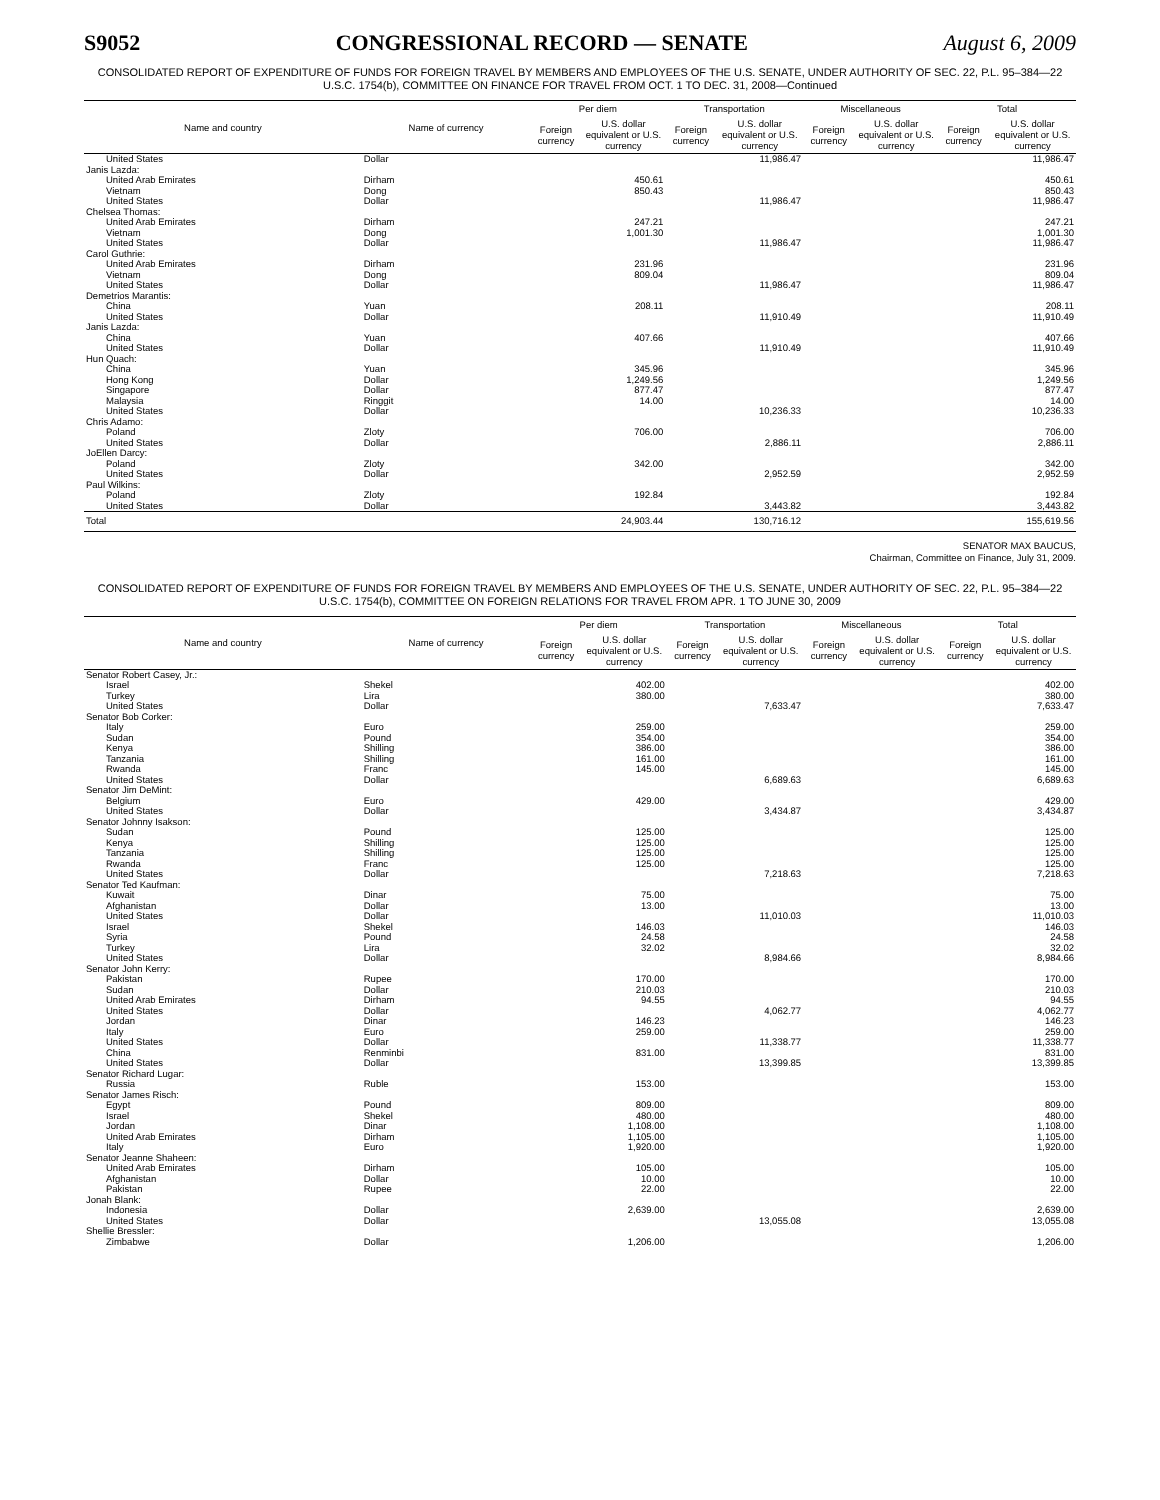S9052 CONGRESSIONAL RECORD — SENATE August 6, 2009
CONSOLIDATED REPORT OF EXPENDITURE OF FUNDS FOR FOREIGN TRAVEL BY MEMBERS AND EMPLOYEES OF THE U.S. SENATE, UNDER AUTHORITY OF SEC. 22, P.L. 95–384—22 U.S.C. 1754(b), COMMITTEE ON FINANCE FOR TRAVEL FROM OCT. 1 TO DEC. 31, 2008—Continued
| Name and country | Name of currency | Per diem | | Transportation | | Miscellaneous | | Total | |
| --- | --- | --- | --- | --- | --- | --- | --- | --- | --- |
| | | Foreign currency | U.S. dollar equivalent or U.S. currency | Foreign currency | U.S. dollar equivalent or U.S. currency | Foreign currency | U.S. dollar equivalent or U.S. currency | Foreign currency | U.S. dollar equivalent or U.S. currency |
| United States | Dollar | | | | 11,986.47 | | | | 11,986.47 |
| Janis Lazda: | | | | | | | | | |
| United Arab Emirates | Dirham | | 450.61 | | | | | | 450.61 |
| Vietnam | Dong | | 850.43 | | | | | | 850.43 |
| United States | Dollar | | | | 11,986.47 | | | | 11,986.47 |
| Chelsea Thomas: | | | | | | | | | |
| United Arab Emirates | Dirham | | 247.21 | | | | | | 247.21 |
| Vietnam | Dong | | 1,001.30 | | | | | | 1,001.30 |
| United States | Dollar | | | | 11,986.47 | | | | 11,986.47 |
| Carol Guthrie: | | | | | | | | | |
| United Arab Emirates | Dirham | | 231.96 | | | | | | 231.96 |
| Vietnam | Dong | | 809.04 | | | | | | 809.04 |
| United States | Dollar | | | | 11,986.47 | | | | 11,986.47 |
| Demetrios Marantis: | | | | | | | | | |
| China | Yuan | | 208.11 | | | | | | 208.11 |
| United States | Dollar | | | | 11,910.49 | | | | 11,910.49 |
| Janis Lazda: | | | | | | | | | |
| China | Yuan | | 407.66 | | | | | | 407.66 |
| United States | Dollar | | | | 11,910.49 | | | | 11,910.49 |
| Hun Quach: | | | | | | | | | |
| China | Yuan | | 345.96 | | | | | | 345.96 |
| Hong Kong | Dollar | | 1,249.56 | | | | | | 1,249.56 |
| Singapore | Dollar | | 877.47 | | | | | | 877.47 |
| Malaysia | Ringgit | | 14.00 | | | | | | 14.00 |
| United States | Dollar | | | | 10,236.33 | | | | 10,236.33 |
| Chris Adamo: | | | | | | | | | |
| Poland | Zloty | | 706.00 | | | | | | 706.00 |
| United States | Dollar | | | | 2,886.11 | | | | 2,886.11 |
| JoEllen Darcy: | | | | | | | | | |
| Poland | Zloty | | 342.00 | | | | | | 342.00 |
| United States | Dollar | | | | 2,952.59 | | | | 2,952.59 |
| Paul Wilkins: | | | | | | | | | |
| Poland | Zloty | | 192.84 | | | | | | 192.84 |
| United States | Dollar | | | | 3,443.82 | | | | 3,443.82 |
| Total | | | 24,903.44 | | 130,716.12 | | | | 155,619.56 |
SENATOR MAX BAUCUS,
Chairman, Committee on Finance, July 31, 2009.
CONSOLIDATED REPORT OF EXPENDITURE OF FUNDS FOR FOREIGN TRAVEL BY MEMBERS AND EMPLOYEES OF THE U.S. SENATE, UNDER AUTHORITY OF SEC. 22, P.L. 95–384—22 U.S.C. 1754(b), COMMITTEE ON FOREIGN RELATIONS FOR TRAVEL FROM APR. 1 TO JUNE 30, 2009
| Name and country | Name of currency | Per diem | | Transportation | | Miscellaneous | | Total | |
| --- | --- | --- | --- | --- | --- | --- | --- | --- | --- |
| | | Foreign currency | U.S. dollar equivalent or U.S. currency | Foreign currency | U.S. dollar equivalent or U.S. currency | Foreign currency | U.S. dollar equivalent or U.S. currency | Foreign currency | U.S. dollar equivalent or U.S. currency |
| Senator Robert Casey, Jr.: | | | | | | | | | |
| Israel | Shekel | | 402.00 | | | | | | 402.00 |
| Turkey | Lira | | 380.00 | | | | | | 380.00 |
| United States | Dollar | | | | 7,633.47 | | | | 7,633.47 |
| Senator Bob Corker: | | | | | | | | | |
| Italy | Euro | | 259.00 | | | | | | 259.00 |
| Sudan | Pound | | 354.00 | | | | | | 354.00 |
| Kenya | Shilling | | 386.00 | | | | | | 386.00 |
| Tanzania | Shilling | | 161.00 | | | | | | 161.00 |
| Rwanda | Franc | | 145.00 | | | | | | 145.00 |
| United States | Dollar | | | | 6,689.63 | | | | 6,689.63 |
| Senator Jim DeMint: | | | | | | | | | |
| Belgium | Euro | | 429.00 | | | | | | 429.00 |
| United States | Dollar | | | | 3,434.87 | | | | 3,434.87 |
| Senator Johnny Isakson: | | | | | | | | | |
| Sudan | Pound | | 125.00 | | | | | | 125.00 |
| Kenya | Shilling | | 125.00 | | | | | | 125.00 |
| Tanzania | Shilling | | 125.00 | | | | | | 125.00 |
| Rwanda | Franc | | 125.00 | | | | | | 125.00 |
| United States | Dollar | | | | 7,218.63 | | | | 7,218.63 |
| Senator Ted Kaufman: | | | | | | | | | |
| Kuwait | Dinar | | 75.00 | | | | | | 75.00 |
| Afghanistan | Dollar | | 13.00 | | | | | | 13.00 |
| United States | Dollar | | | | 11,010.03 | | | | 11,010.03 |
| Israel | Shekel | | 146.03 | | | | | | 146.03 |
| Syria | Pound | | 24.58 | | | | | | 24.58 |
| Turkey | Lira | | 32.02 | | | | | | 32.02 |
| United States | Dollar | | | | 8,984.66 | | | | 8,984.66 |
| Senator John Kerry: | | | | | | | | | |
| Pakistan | Rupee | | 170.00 | | | | | | 170.00 |
| Sudan | Dollar | | 210.03 | | | | | | 210.03 |
| United Arab Emirates | Dirham | | 94.55 | | | | | | 94.55 |
| United States | Dollar | | | | 4,062.77 | | | | 4,062.77 |
| Jordan | Dinar | | 146.23 | | | | | | 146.23 |
| Italy | Euro | | 259.00 | | | | | | 259.00 |
| United States | Dollar | | | | 11,338.77 | | | | 11,338.77 |
| China | Renminbi | | 831.00 | | | | | | 831.00 |
| United States | Dollar | | | | 13,399.85 | | | | 13,399.85 |
| Senator Richard Lugar: | | | | | | | | | |
| Russia | Ruble | | 153.00 | | | | | | 153.00 |
| Senator James Risch: | | | | | | | | | |
| Egypt | Pound | | 809.00 | | | | | | 809.00 |
| Israel | Shekel | | 480.00 | | | | | | 480.00 |
| Jordan | Dinar | | 1,108.00 | | | | | | 1,108.00 |
| United Arab Emirates | Dirham | | 1,105.00 | | | | | | 1,105.00 |
| Italy | Euro | | 1,920.00 | | | | | | 1,920.00 |
| Senator Jeanne Shaheen: | | | | | | | | | |
| United Arab Emirates | Dirham | | 105.00 | | | | | | 105.00 |
| Afghanistan | Dollar | | 10.00 | | | | | | 10.00 |
| Pakistan | Rupee | | 22.00 | | | | | | 22.00 |
| Jonah Blank: | | | | | | | | | |
| Indonesia | Dollar | | 2,639.00 | | | | | | 2,639.00 |
| United States | Dollar | | | | 13,055.08 | | | | 13,055.08 |
| Shellie Bressler: | | | | | | | | | |
| Zimbabwe | Dollar | | 1,206.00 | | | | | | 1,206.00 |